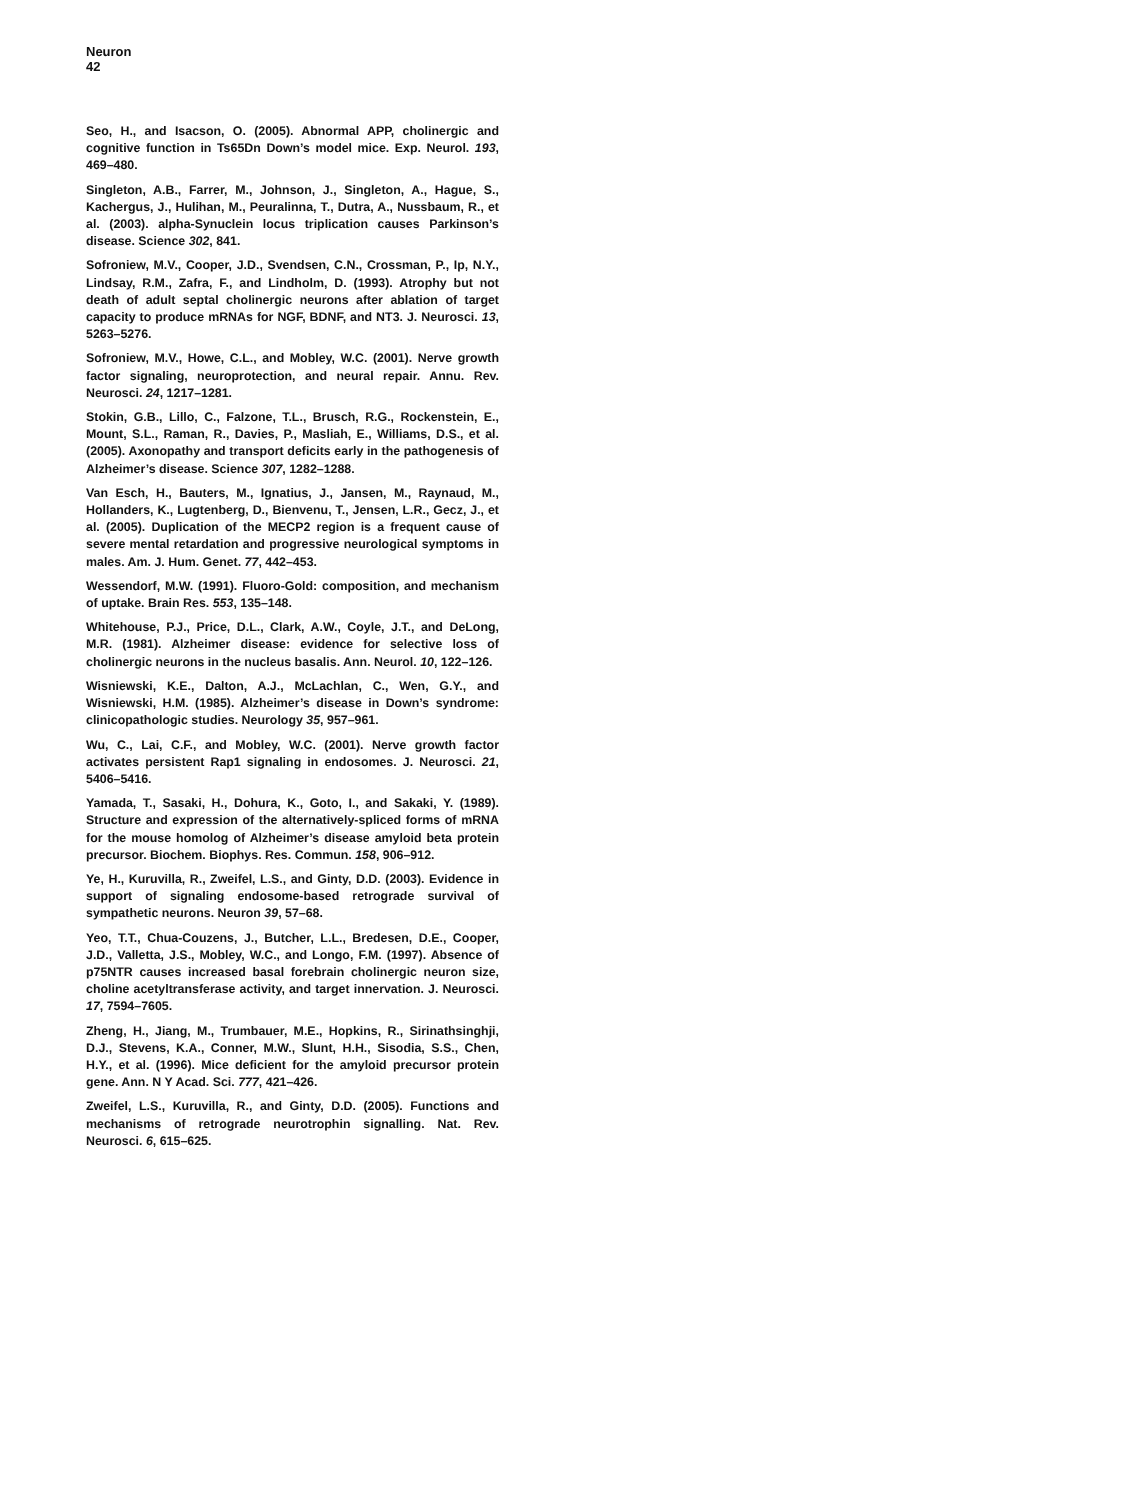Neuron
42
Seo, H., and Isacson, O. (2005). Abnormal APP, cholinergic and cognitive function in Ts65Dn Down’s model mice. Exp. Neurol. 193, 469–480.
Singleton, A.B., Farrer, M., Johnson, J., Singleton, A., Hague, S., Kachergus, J., Hulihan, M., Peuralinna, T., Dutra, A., Nussbaum, R., et al. (2003). alpha-Synuclein locus triplication causes Parkinson’s disease. Science 302, 841.
Sofroniew, M.V., Cooper, J.D., Svendsen, C.N., Crossman, P., Ip, N.Y., Lindsay, R.M., Zafra, F., and Lindholm, D. (1993). Atrophy but not death of adult septal cholinergic neurons after ablation of target capacity to produce mRNAs for NGF, BDNF, and NT3. J. Neurosci. 13, 5263–5276.
Sofroniew, M.V., Howe, C.L., and Mobley, W.C. (2001). Nerve growth factor signaling, neuroprotection, and neural repair. Annu. Rev. Neurosci. 24, 1217–1281.
Stokin, G.B., Lillo, C., Falzone, T.L., Brusch, R.G., Rockenstein, E., Mount, S.L., Raman, R., Davies, P., Masliah, E., Williams, D.S., et al. (2005). Axonopathy and transport deficits early in the pathogenesis of Alzheimer’s disease. Science 307, 1282–1288.
Van Esch, H., Bauters, M., Ignatius, J., Jansen, M., Raynaud, M., Hollanders, K., Lugtenberg, D., Bienvenu, T., Jensen, L.R., Gecz, J., et al. (2005). Duplication of the MECP2 region is a frequent cause of severe mental retardation and progressive neurological symptoms in males. Am. J. Hum. Genet. 77, 442–453.
Wessendorf, M.W. (1991). Fluoro-Gold: composition, and mechanism of uptake. Brain Res. 553, 135–148.
Whitehouse, P.J., Price, D.L., Clark, A.W., Coyle, J.T., and DeLong, M.R. (1981). Alzheimer disease: evidence for selective loss of cholinergic neurons in the nucleus basalis. Ann. Neurol. 10, 122–126.
Wisniewski, K.E., Dalton, A.J., McLachlan, C., Wen, G.Y., and Wisniewski, H.M. (1985). Alzheimer’s disease in Down’s syndrome: clinicopathologic studies. Neurology 35, 957–961.
Wu, C., Lai, C.F., and Mobley, W.C. (2001). Nerve growth factor activates persistent Rap1 signaling in endosomes. J. Neurosci. 21, 5406–5416.
Yamada, T., Sasaki, H., Dohura, K., Goto, I., and Sakaki, Y. (1989). Structure and expression of the alternatively-spliced forms of mRNA for the mouse homolog of Alzheimer’s disease amyloid beta protein precursor. Biochem. Biophys. Res. Commun. 158, 906–912.
Ye, H., Kuruvilla, R., Zweifel, L.S., and Ginty, D.D. (2003). Evidence in support of signaling endosome-based retrograde survival of sympathetic neurons. Neuron 39, 57–68.
Yeo, T.T., Chua-Couzens, J., Butcher, L.L., Bredesen, D.E., Cooper, J.D., Valletta, J.S., Mobley, W.C., and Longo, F.M. (1997). Absence of p75NTR causes increased basal forebrain cholinergic neuron size, choline acetyltransferase activity, and target innervation. J. Neurosci. 17, 7594–7605.
Zheng, H., Jiang, M., Trumbauer, M.E., Hopkins, R., Sirinathsinghji, D.J., Stevens, K.A., Conner, M.W., Slunt, H.H., Sisodia, S.S., Chen, H.Y., et al. (1996). Mice deficient for the amyloid precursor protein gene. Ann. N Y Acad. Sci. 777, 421–426.
Zweifel, L.S., Kuruvilla, R., and Ginty, D.D. (2005). Functions and mechanisms of retrograde neurotrophin signalling. Nat. Rev. Neurosci. 6, 615–625.